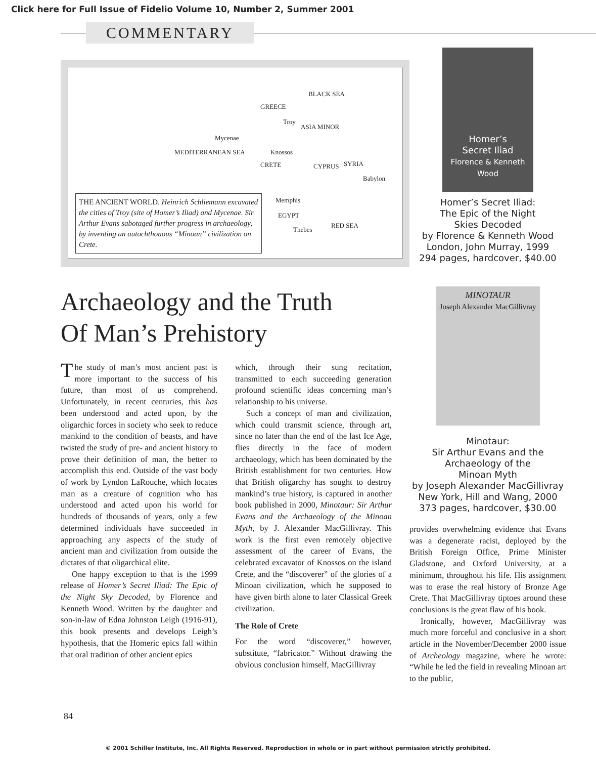Click here for Full Issue of Fidelio Volume 10, Number 2, Summer 2001
COMMENTARY
BLACK SEA
GREECE
Troy
ASIA MINOR
Mycenae
MEDITERRANEAN SEA Knossos
CRETE CYPRUS SYRIA
Babylon
Memphis
EGYPT
Thebes
RED SEA
THE ANCIENT WORLD. Heinrich Schliemann excavated the cities of Troy (site of Homer’s Iliad) and Mycenae. Sir Arthur Evans sabotaged further progress in archaeology, by inventing an autochthonous “Minoan” civilization on Crete.
Homer’s
Secret Iliad
Florence & Kenneth Wood
Homer’s Secret Iliad:
The Epic of the Night
Skies Decoded
by Florence & Kenneth Wood
London, John Murray, 1999
294 pages, hardcover, $40.00
MINOTAUR
Joseph Alexander MacGillivray
Minotaur:
Sir Arthur Evans and the
Archaeology of the
Minoan Myth
by Joseph Alexander MacGillivray
New York, Hill and Wang, 2000
373 pages, hardcover, $30.00
Archaeology and the Truth
Of Man’s Prehistory
The study of man’s most ancient past is more important to the success of his future, than most of us comprehend. Unfortunately, in recent centuries, this has been understood and acted upon, by the oligarchic forces in society who seek to reduce mankind to the condition of beasts, and have twisted the study of pre- and ancient history to prove their definition of man, the better to accomplish this end. Outside of the vast body of work by Lyndon LaRouche, which locates man as a creature of cognition who has understood and acted upon his world for hundreds of thousands of years, only a few determined individuals have succeeded in approaching any aspects of the study of ancient man and civilization from outside the dictates of that oligarchical elite.
One happy exception to that is the 1999 release of Homer’s Secret Iliad: The Epic of the Night Sky Decoded, by Florence and Kenneth Wood. Written by the daughter and son-in-law of Edna Johnston Leigh (1916-91), this book presents and develops Leigh’s hypothesis, that the Homeric epics fall within that oral tradition of other ancient epics
which, through their sung recitation, transmitted to each succeeding generation profound scientific ideas concerning man’s relationship to his universe.
Such a concept of man and civilization, which could transmit science, through art, since no later than the end of the last Ice Age, flies directly in the face of modern archaeology, which has been dominated by the British establishment for two centuries. How that British oligarchy has sought to destroy mankind’s true history, is captured in another book published in 2000, Minotaur: Sir Arthur Evans and the Archaeology of the Minoan Myth, by J. Alexander MacGillivray. This work is the first even remotely objective assessment of the career of Evans, the celebrated excavator of Knossos on the island Crete, and the “discoverer” of the glories of a Minoan civilization, which he supposed to have given birth alone to later Classical Greek civilization.
The Role of Crete
For the word “discoverer,” however, substitute, “fabricator.” Without drawing the obvious conclusion himself, MacGillivray
provides overwhelming evidence that Evans was a degenerate racist, deployed by the British Foreign Office, Prime Minister Gladstone, and Oxford University, at a minimum, throughout his life. His assignment was to erase the real history of Bronze Age Crete. That MacGillivray tiptoes around these conclusions is the great flaw of his book.
Ironically, however, MacGillivray was much more forceful and conclusive in a short article in the November/December 2000 issue of Archeology magazine, where he wrote: “While he led the field in revealing Minoan art to the public,
84
© 2001 Schiller Institute, Inc. All Rights Reserved. Reproduction in whole or in part without permission strictly prohibited.